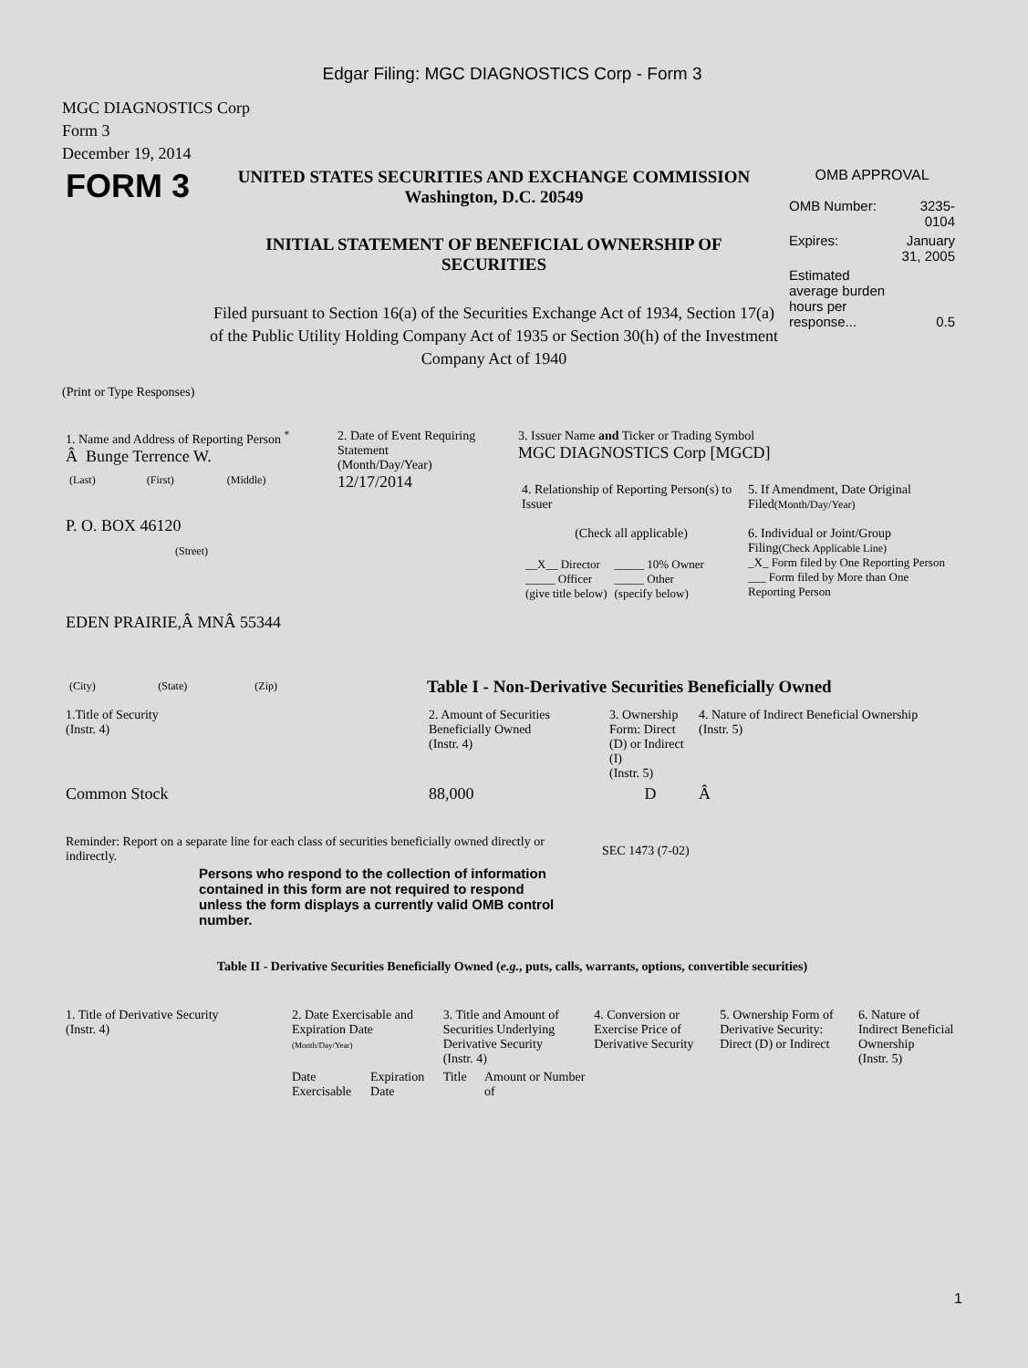Edgar Filing: MGC DIAGNOSTICS Corp - Form 3
MGC DIAGNOSTICS Corp
Form 3
December 19, 2014
| FORM 3 | UNITED STATES SECURITIES AND EXCHANGE COMMISSION Washington, D.C. 20549 INITIAL STATEMENT OF BENEFICIAL OWNERSHIP OF SECURITIES Filed pursuant to Section 16(a) of the Securities Exchange Act of 1934, Section 17(a) of the Public Utility Holding Company Act of 1935 or Section 30(h) of the Investment Company Act of 1940 | OMB APPROVAL / OMB Number: / 3235-0104 / / Expires: / January 31, 2005 / / Estimated average burden hours per response... / 0.5 / |
(Print or Type Responses)
| 1. Name and Address of Reporting Person <sup>*</sup> Â Bunge Terrence W. / (Last) / (First) / (Middle) / P. O. BOX 46120 (Street) EDEN PRAIRIE,Â MNÂ 55344 / (City) / (State) / (Zip) / | 2. Date of Event Requiring Statement (Month/Day/Year) 12/17/2014 | 3. Issuer Name and Ticker or Trading Symbol MGC DIAGNOSTICS Corp [MGCD] / 4. Relationship of Reporting Person(s) to Issuer (Check all applicable) / __X__ Director _____ Officer (give title below) / _____ 10% Owner _____ Other (specify below) / / 5. If Amendment, Date Original Filed (Month/Day/Year) 6. Individual or Joint/Group Filing (Check Applicable Line) _X_ Form filed by One Reporting Person ___ Form filed by More than One Reporting Person / |
Table I - Non-Derivative Securities Beneficially Owned
| 1.Title of Security (Instr. 4) | 2. Amount of Securities Beneficially Owned (Instr. 4) | 3. Ownership Form: Direct (D) or Indirect (I) (Instr. 5) | 4. Nature of Indirect Beneficial Ownership (Instr. 5) |
| --- | --- | --- | --- |
| Common Stock | 88,000 | D | Â |
| Reminder: Report on a separate line for each class of securities beneficially owned directly or indirectly. | SEC 1473 (7-02) |
Persons who respond to the collection of information contained in this form are not required to respond unless the form displays a currently valid OMB control number.
Table II - Derivative Securities Beneficially Owned (e.g., puts, calls, warrants, options, convertible securities)
| 1. Title of Derivative Security (Instr. 4) | 2. Date Exercisable and Expiration Date (Month/Day/Year) | | 3. Title and Amount of Securities Underlying Derivative Security (Instr. 4) | | 4. Conversion or Exercise Price of Derivative Security | 5. Ownership Form of Derivative Security: Direct (D) or Indirect | 6. Nature of Indirect Beneficial Ownership (Instr. 5) |
| --- | --- | --- | --- | --- | --- | --- | --- |
| | Date Exercisable | Expiration Date | Title | Amount or Number of | | | |
1